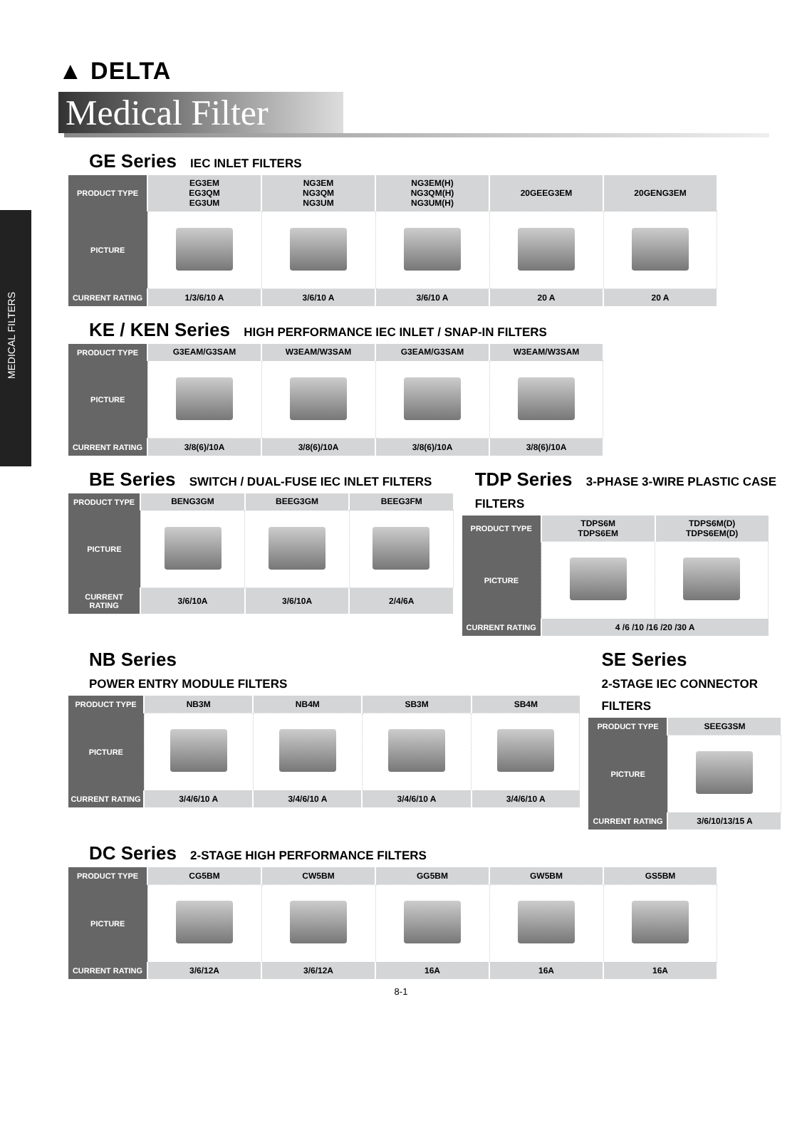MEDICAL FILTERS
▲ DELTA
Medical Filter
GE Series IEC INLET FILTERS
| PRODUCT TYPE | EG3EM EG3QM EG3UM | NG3EM NG3QM NG3UM | NG3EM(H) NG3QM(H) NG3UM(H) | 20GEEG3EM | 20GENG3EM |
| PICTURE | | | | | |
| CURRENT RATING | 1/3/6/10 A | 3/6/10 A | 3/6/10 A | 20 A | 20 A |
KE / KEN Series HIGH PERFORMANCE IEC INLET / SNAP-IN FILTERS
| PRODUCT TYPE | G3EAM/G3SAM | W3EAM/W3SAM | G3EAM/G3SAM | W3EAM/W3SAM |
| PICTURE | | | | |
| CURRENT RATING | 3/8(6)/10A | 3/8(6)/10A | 3/8(6)/10A | 3/8(6)/10A |
BE Series SWITCH / DUAL-FUSE IEC INLET FILTERS
| PRODUCT TYPE | BENG3GM | BEEG3GM | BEEG3FM |
| PICTURE | | | |
| CURRENT RATING | 3/6/10A | 3/6/10A | 2/4/6A |
TDP Series 3-PHASE 3-WIRE PLASTIC CASE FILTERS
| PRODUCT TYPE | TDPS6M TDPS6EM | TDPS6M(D) TDPS6EM(D) |
| PICTURE | | |
| CURRENT RATING | 4 /6 /10 /16 /20 /30 A | |
NB Series
POWER ENTRY MODULE FILTERS
| PRODUCT TYPE | NB3M | NB4M | SB3M | SB4M |
| PICTURE | | | | |
| CURRENT RATING | 3/4/6/10 A | 3/4/6/10 A | 3/4/6/10 A | 3/4/6/10 A |
SE Series
2-STAGE IEC CONNECTOR FILTERS
| PRODUCT TYPE | SEEG3SM |
| PICTURE | |
| CURRENT RATING | 3/6/10/13/15 A |
DC Series 2-STAGE HIGH PERFORMANCE FILTERS
| PRODUCT TYPE | CG5BM | CW5BM | GG5BM | GW5BM | GS5BM |
| PICTURE | | | | | |
| CURRENT RATING | 3/6/12A | 3/6/12A | 16A | 16A | 16A |
8-1